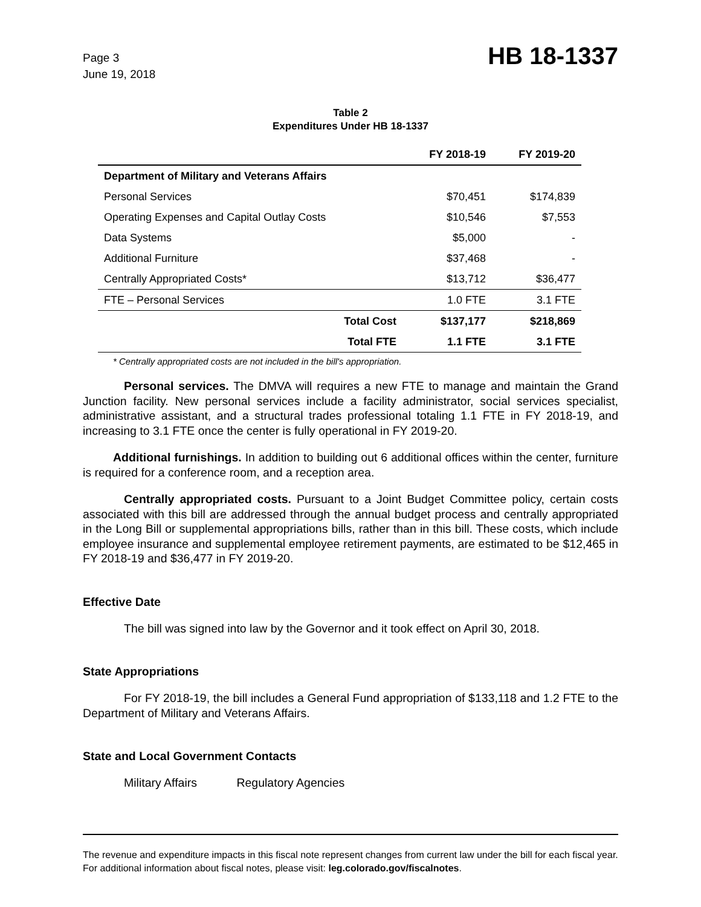Page 3
June 19, 2018
HB 18-1337
Table 2
Expenditures Under HB 18-1337
| | FY 2018-19 | FY 2019-20 |
| --- | --- | --- |
| Department of Military and Veterans Affairs | | |
| Personal Services | $70,451 | $174,839 |
| Operating Expenses and Capital Outlay Costs | $10,546 | $7,553 |
| Data Systems | $5,000 | - |
| Additional Furniture | $37,468 | - |
| Centrally Appropriated Costs* | $13,712 | $36,477 |
| FTE – Personal Services | 1.0 FTE | 3.1 FTE |
| Total Cost | $137,177 | $218,869 |
| Total FTE | 1.1 FTE | 3.1 FTE |
* Centrally appropriated costs are not included in the bill's appropriation.
Personal services. The DMVA will requires a new FTE to manage and maintain the Grand Junction facility. New personal services include a facility administrator, social services specialist, administrative assistant, and a structural trades professional totaling 1.1 FTE in FY 2018-19, and increasing to 3.1 FTE once the center is fully operational in FY 2019-20.
Additional furnishings. In addition to building out 6 additional offices within the center, furniture is required for a conference room, and a reception area.
Centrally appropriated costs. Pursuant to a Joint Budget Committee policy, certain costs associated with this bill are addressed through the annual budget process and centrally appropriated in the Long Bill or supplemental appropriations bills, rather than in this bill. These costs, which include employee insurance and supplemental employee retirement payments, are estimated to be $12,465 in FY 2018-19 and $36,477 in FY 2019-20.
Effective Date
The bill was signed into law by the Governor and it took effect on April 30, 2018.
State Appropriations
For FY 2018-19, the bill includes a General Fund appropriation of $133,118 and 1.2 FTE to the Department of Military and Veterans Affairs.
State and Local Government Contacts
Military Affairs Regulatory Agencies
The revenue and expenditure impacts in this fiscal note represent changes from current law under the bill for each fiscal year. For additional information about fiscal notes, please visit: leg.colorado.gov/fiscalnotes.